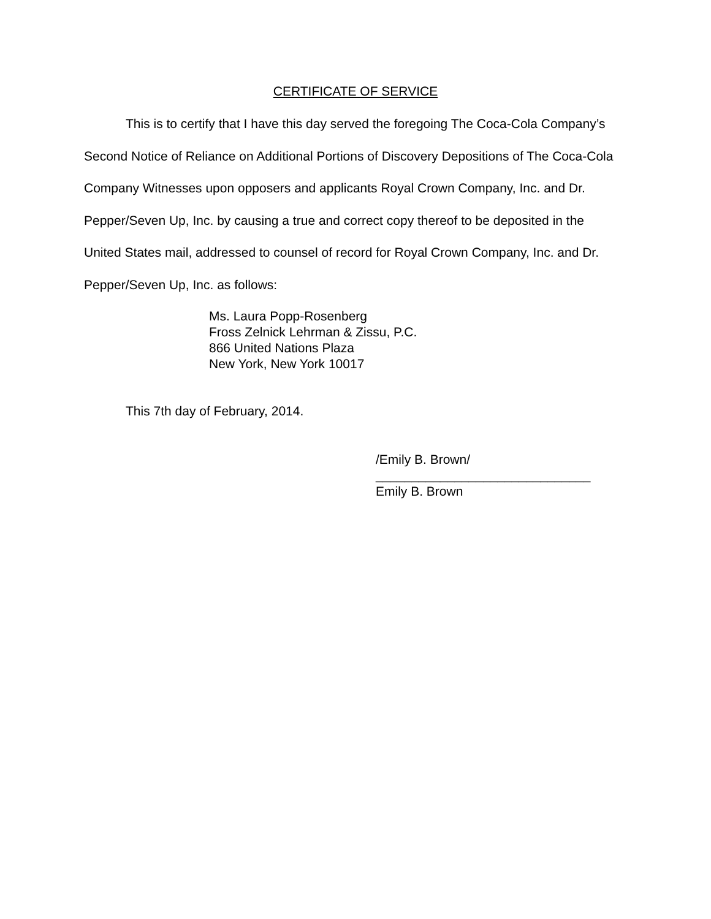CERTIFICATE OF SERVICE
This is to certify that I have this day served the foregoing The Coca-Cola Company’s Second Notice of Reliance on Additional Portions of Discovery Depositions of The Coca-Cola Company Witnesses upon opposers and applicants Royal Crown Company, Inc. and Dr. Pepper/Seven Up, Inc. by causing a true and correct copy thereof to be deposited in the United States mail, addressed to counsel of record for Royal Crown Company, Inc. and Dr. Pepper/Seven Up, Inc. as follows:
Ms. Laura Popp-Rosenberg
Fross Zelnick Lehrman & Zissu, P.C.
866 United Nations Plaza
New York, New York 10017
This 7th day of February, 2014.
/Emily B. Brown/
______________________________
Emily B. Brown